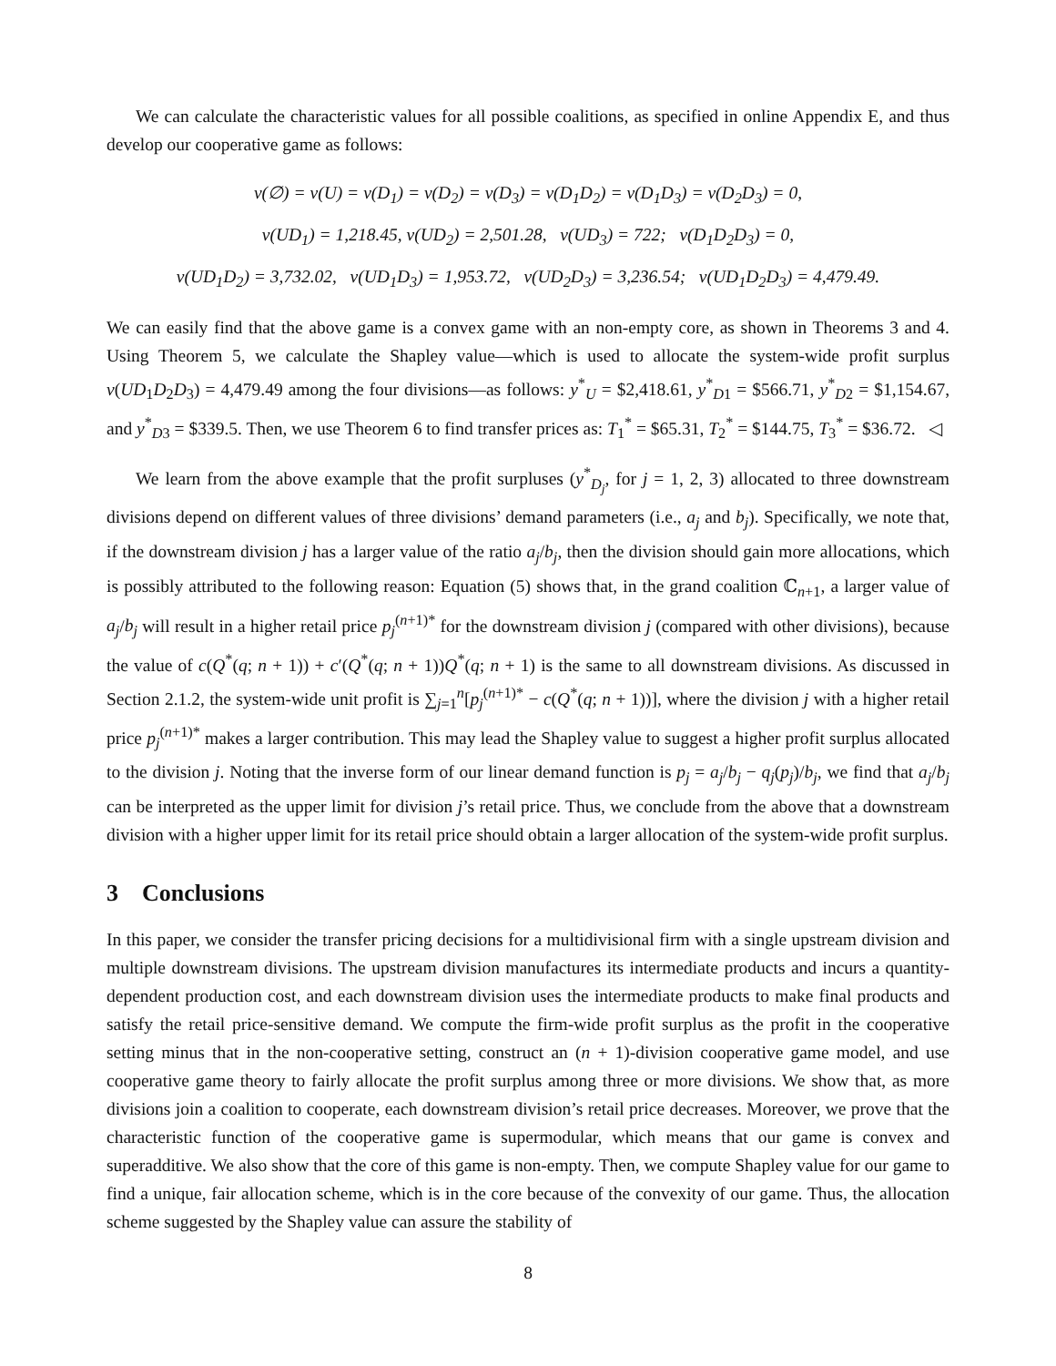We can calculate the characteristic values for all possible coalitions, as specified in online Appendix E, and thus develop our cooperative game as follows:
v(∅) = v(U) = v(D<sub>1</sub>) = v(D<sub>2</sub>) = v(D<sub>3</sub>) = v(D<sub>1</sub>D<sub>2</sub>) = v(D<sub>1</sub>D<sub>3</sub>) = v(D<sub>2</sub>D<sub>3</sub>) = 0,
v(UD<sub>1</sub>) = 1,218.45, v(UD<sub>2</sub>) = 2,501.28, v(UD<sub>3</sub>) = 722; v(D<sub>1</sub>D<sub>2</sub>D<sub>3</sub>) = 0,
v(UD<sub>1</sub>D<sub>2</sub>) = 3,732.02, v(UD<sub>1</sub>D<sub>3</sub>) = 1,953.72, v(UD<sub>2</sub>D<sub>3</sub>) = 3,236.54; v(UD<sub>1</sub>D<sub>2</sub>D<sub>3</sub>) = 4,479.49.
We can easily find that the above game is a convex game with an non-empty core, as shown in Theorems 3 and 4. Using Theorem 5, we calculate the Shapley value—which is used to allocate the system-wide profit surplus v(UD<sub>1</sub>D<sub>2</sub>D<sub>3</sub>) = 4,479.49 among the four divisions—as follows: y<sup>*</sup><sub>U</sub> = $2,418.61, y<sup>*</sup><sub>D1</sub> = $566.71, y<sup>*</sup><sub>D2</sub> = $1,154.67, and y<sup>*</sup><sub>D3</sub> = $339.5. Then, we use Theorem 6 to find transfer prices as: T<sub>1</sub><sup>*</sup> = $65.31, T<sub>2</sub><sup>*</sup> = $144.75, T<sub>3</sub><sup>*</sup> = $36.72. ◁
We learn from the above example that the profit surpluses (y<sup>*</sup><sub>D<sub>j</sub></sub>, for j = 1, 2, 3) allocated to three downstream divisions depend on different values of three divisions’ demand parameters (i.e., a<sub>j</sub> and b<sub>j</sub>). Specifically, we note that, if the downstream division j has a larger value of the ratio a<sub>j</sub>/b<sub>j</sub>, then the division should gain more allocations, which is possibly attributed to the following reason: Equation (5) shows that, in the grand coalition ℂ<sub>n+1</sub>, a larger value of a<sub>j</sub>/b<sub>j</sub> will result in a higher retail price p<sub>j</sub><sup>(n+1)*</sup> for the downstream division j (compared with other divisions), because the value of c(Q<sup>*</sup>(q; n + 1)) + c′(Q<sup>*</sup>(q; n + 1))Q<sup>*</sup>(q; n + 1) is the same to all downstream divisions. As discussed in Section 2.1.2, the system-wide unit profit is ∑<sub>j=1</sub><sup>n</sup>[p<sub>j</sub><sup>(n+1)*</sup> − c(Q<sup>*</sup>(q; n + 1))], where the division j with a higher retail price p<sub>j</sub><sup>(n+1)*</sup> makes a larger contribution. This may lead the Shapley value to suggest a higher profit surplus allocated to the division j. Noting that the inverse form of our linear demand function is p<sub>j</sub> = a<sub>j</sub>/b<sub>j</sub> − q<sub>j</sub>(p<sub>j</sub>)/b<sub>j</sub>, we find that a<sub>j</sub>/b<sub>j</sub> can be interpreted as the upper limit for division j’s retail price. Thus, we conclude from the above that a downstream division with a higher upper limit for its retail price should obtain a larger allocation of the system-wide profit surplus.
3 Conclusions
In this paper, we consider the transfer pricing decisions for a multidivisional firm with a single upstream division and multiple downstream divisions. The upstream division manufactures its intermediate products and incurs a quantity-dependent production cost, and each downstream division uses the intermediate products to make final products and satisfy the retail price-sensitive demand. We compute the firm-wide profit surplus as the profit in the cooperative setting minus that in the non-cooperative setting, construct an (n + 1)-division cooperative game model, and use cooperative game theory to fairly allocate the profit surplus among three or more divisions. We show that, as more divisions join a coalition to cooperate, each downstream division’s retail price decreases. Moreover, we prove that the characteristic function of the cooperative game is supermodular, which means that our game is convex and superadditive. We also show that the core of this game is non-empty. Then, we compute Shapley value for our game to find a unique, fair allocation scheme, which is in the core because of the convexity of our game. Thus, the allocation scheme suggested by the Shapley value can assure the stability of
8